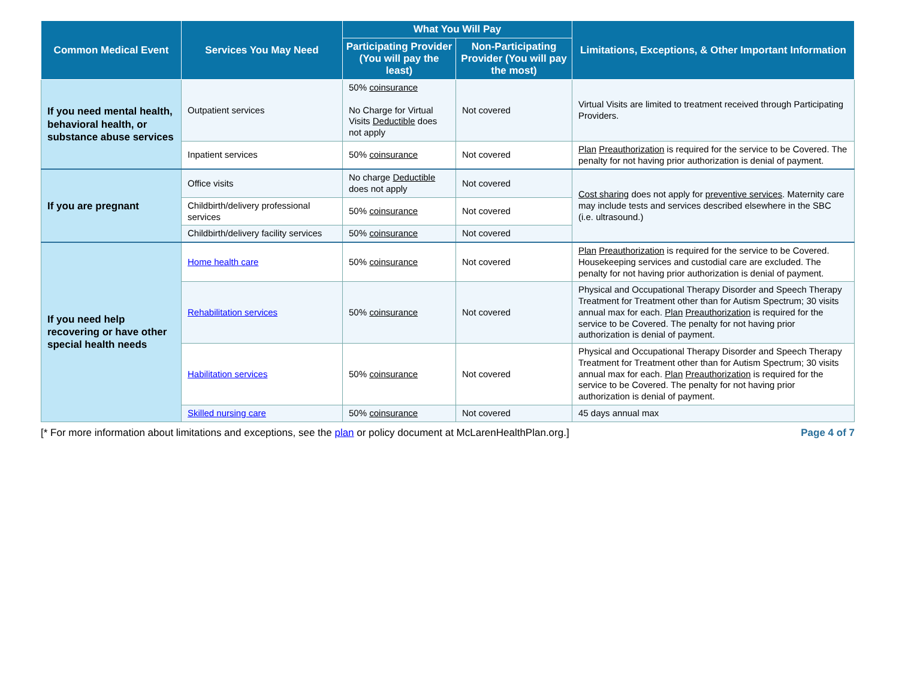| Common Medical Event | Services You May Need | What You Will Pay | | Limitations, Exceptions, & Other Important Information |
| --- | --- | --- | --- | --- |
| | | Participating Provider (You will pay the least) | Non-Participating Provider (You will pay the most) | |
| If you need mental health, behavioral health, or substance abuse services | Outpatient services | 50% coinsurance No Charge for Virtual Visits Deductible does not apply | Not covered | Virtual Visits are limited to treatment received through Participating Providers. |
| | Inpatient services | 50% coinsurance | Not covered | Plan Preauthorization is required for the service to be Covered. The penalty for not having prior authorization is denial of payment. |
| If you are pregnant | Office visits | No charge Deductible does not apply | Not covered | Cost sharing does not apply for preventive services . Maternity care may include tests and services described elsewhere in the SBC (i.e. ultrasound.) |
| | Childbirth/delivery professional services | 50% coinsurance | Not covered | |
| | Childbirth/delivery facility services | 50% coinsurance | Not covered | |
| If you need help recovering or have other special health needs | Home health care | 50% coinsurance | Not covered | Plan Preauthorization is required for the service to be Covered. Housekeeping services and custodial care are excluded. The penalty for not having prior authorization is denial of payment. |
| | Rehabilitation services | 50% coinsurance | Not covered | Physical and Occupational Therapy Disorder and Speech Therapy Treatment for Treatment other than for Autism Spectrum; 30 visits annual max for each. Plan Preauthorization is required for the service to be Covered. The penalty for not having prior authorization is denial of payment. |
| | Habilitation services | 50% coinsurance | Not covered | Physical and Occupational Therapy Disorder and Speech Therapy Treatment for Treatment other than for Autism Spectrum; 30 visits annual max for each. Plan Preauthorization is required for the service to be Covered. The penalty for not having prior authorization is denial of payment. |
| | Skilled nursing care | 50% coinsurance | Not covered | 45 days annual max |
[* For more information about limitations and exceptions, see the plan or policy document at McLarenHealthPlan.org.] Page 4 of 7